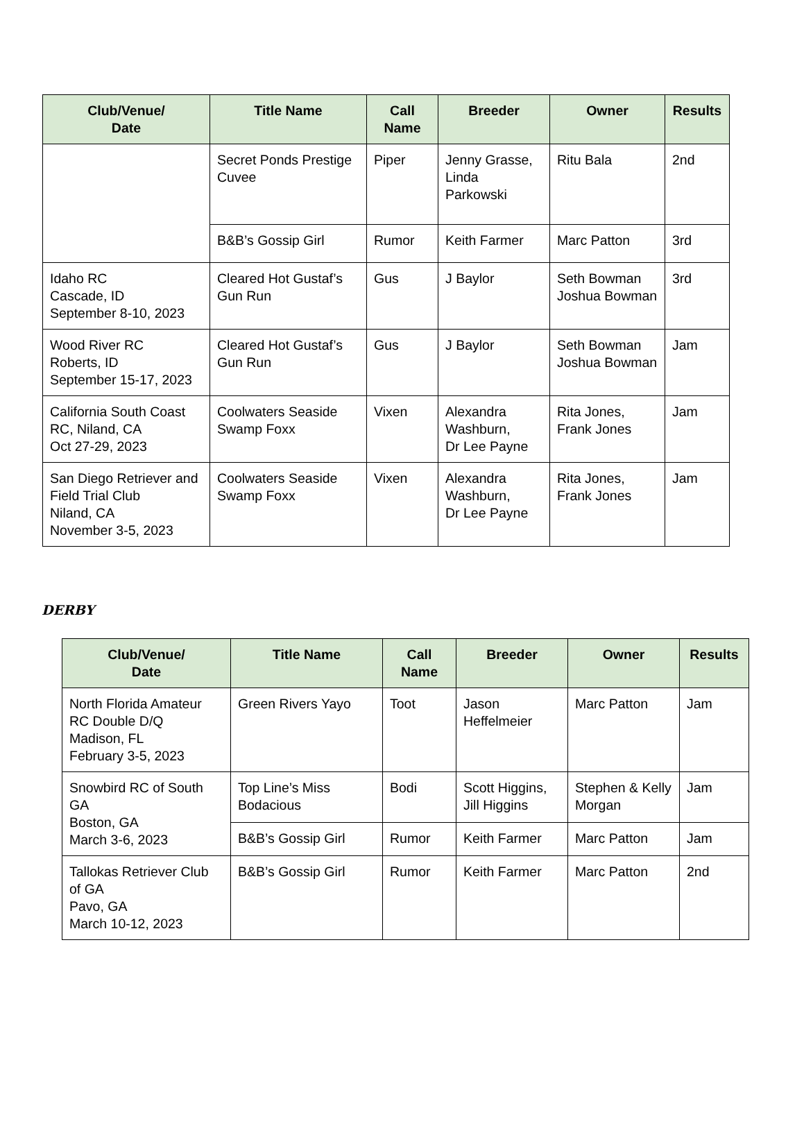| Club/Venue/ Date | Title Name | Call Name | Breeder | Owner | Results |
| --- | --- | --- | --- | --- | --- |
| | Secret Ponds Prestige Cuvee | Piper | Jenny Grasse, Linda Parkowski | Ritu Bala | 2nd |
| | B&B’s Gossip Girl | Rumor | Keith Farmer | Marc Patton | 3rd |
| Idaho RC Cascade, ID September 8-10, 2023 | Cleared Hot Gustaf’s Gun Run | Gus | J Baylor | Seth Bowman Joshua Bowman | 3rd |
| Wood River RC Roberts, ID September 15-17, 2023 | Cleared Hot Gustaf’s Gun Run | Gus | J Baylor | Seth Bowman Joshua Bowman | Jam |
| California South Coast RC, Niland, CA Oct 27-29, 2023 | Coolwaters Seaside Swamp Foxx | Vixen | Alexandra Washburn, Dr Lee Payne | Rita Jones, Frank Jones | Jam |
| San Diego Retriever and Field Trial Club Niland, CA November 3-5, 2023 | Coolwaters Seaside Swamp Foxx | Vixen | Alexandra Washburn, Dr Lee Payne | Rita Jones, Frank Jones | Jam |
DERBY
| Club/Venue/ Date | Title Name | Call Name | Breeder | Owner | Results |
| --- | --- | --- | --- | --- | --- |
| North Florida Amateur RC Double D/Q Madison, FL February 3-5, 2023 | Green Rivers Yayo | Toot | Jason Heffelmeier | Marc Patton | Jam |
| Snowbird RC of South GA Boston, GA March 3-6, 2023 | Top Line’s Miss Bodacious | Bodi | Scott Higgins, Jill Higgins | Stephen & Kelly Morgan | Jam |
| | B&B’s Gossip Girl | Rumor | Keith Farmer | Marc Patton | Jam |
| Tallokas Retriever Club of GA Pavo, GA March 10-12, 2023 | B&B’s Gossip Girl | Rumor | Keith Farmer | Marc Patton | 2nd |